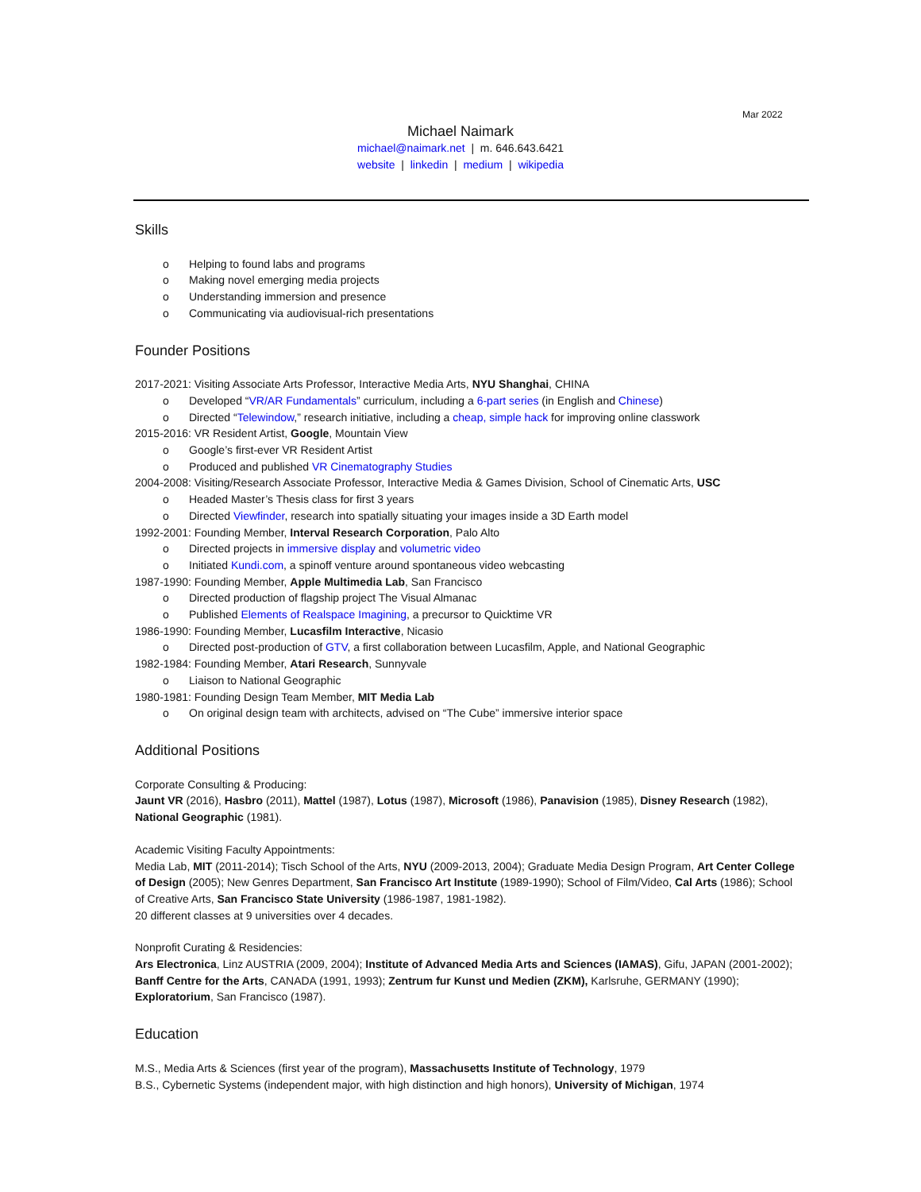Mar 2022
Michael Naimark
michael@naimark.net | m. 646.643.6421
website | linkedin | medium | wikipedia
Skills
o Helping to found labs and programs
o Making novel emerging media projects
o Understanding immersion and presence
o Communicating via audiovisual-rich presentations
Founder Positions
2017-2021: Visiting Associate Arts Professor, Interactive Media Arts, NYU Shanghai, CHINA
o Developed “VR/AR Fundamentals” curriculum, including a 6-part series (in English and Chinese)
o Directed “Telewindow,” research initiative, including a cheap, simple hack for improving online classwork
2015-2016: VR Resident Artist, Google, Mountain View
o Google’s first-ever VR Resident Artist
o Produced and published VR Cinematography Studies
2004-2008: Visiting/Research Associate Professor, Interactive Media & Games Division, School of Cinematic Arts, USC
o Headed Master’s Thesis class for first 3 years
o Directed Viewfinder, research into spatially situating your images inside a 3D Earth model
1992-2001: Founding Member, Interval Research Corporation, Palo Alto
o Directed projects in immersive display and volumetric video
o Initiated Kundi.com, a spinoff venture around spontaneous video webcasting
1987-1990: Founding Member, Apple Multimedia Lab, San Francisco
o Directed production of flagship project The Visual Almanac
o Published Elements of Realspace Imagining, a precursor to Quicktime VR
1986-1990: Founding Member, Lucasfilm Interactive, Nicasio
o Directed post-production of GTV, a first collaboration between Lucasfilm, Apple, and National Geographic
1982-1984: Founding Member, Atari Research, Sunnyvale
o Liaison to National Geographic
1980-1981: Founding Design Team Member, MIT Media Lab
o On original design team with architects, advised on “The Cube” immersive interior space
Additional Positions
Corporate Consulting & Producing:
Jaunt VR (2016), Hasbro (2011), Mattel (1987), Lotus (1987), Microsoft (1986), Panavision (1985), Disney Research (1982), National Geographic (1981).
Academic Visiting Faculty Appointments:
Media Lab, MIT (2011-2014); Tisch School of the Arts, NYU (2009-2013, 2004); Graduate Media Design Program, Art Center College of Design (2005); New Genres Department, San Francisco Art Institute (1989-1990); School of Film/Video, Cal Arts (1986); School of Creative Arts, San Francisco State University (1986-1987, 1981-1982).
20 different classes at 9 universities over 4 decades.
Nonprofit Curating & Residencies:
Ars Electronica, Linz AUSTRIA (2009, 2004); Institute of Advanced Media Arts and Sciences (IAMAS), Gifu, JAPAN (2001-2002); Banff Centre for the Arts, CANADA (1991, 1993); Zentrum fur Kunst und Medien (ZKM), Karlsruhe, GERMANY (1990); Exploratorium, San Francisco (1987).
Education
M.S., Media Arts & Sciences (first year of the program), Massachusetts Institute of Technology, 1979
B.S., Cybernetic Systems (independent major, with high distinction and high honors), University of Michigan, 1974